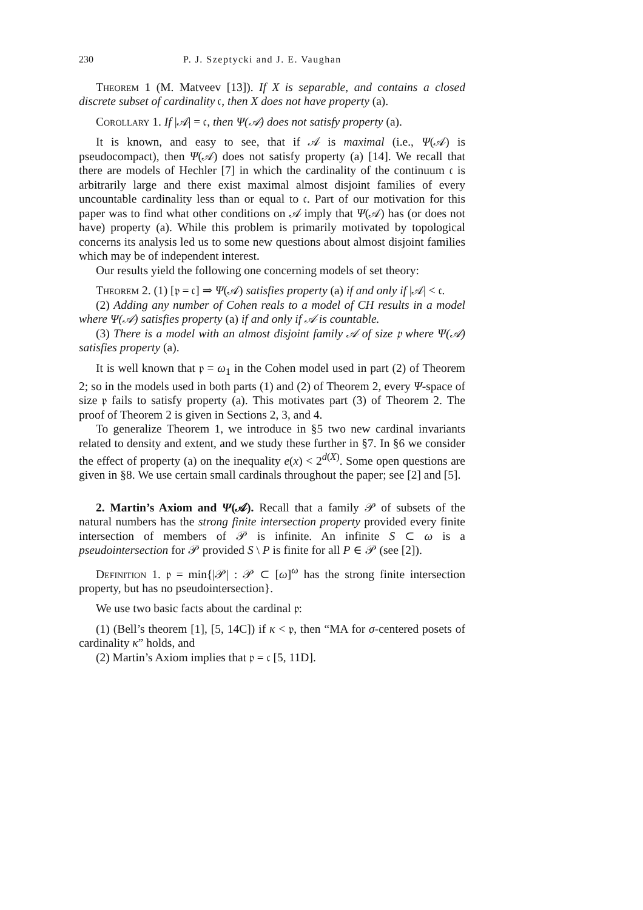230 P. J. Szeptycki and J. E. Vaughan
Theorem 1 (M. Matveev [13]). If X is separable, and contains a closed discrete subset of cardinality 𝔠, then X does not have property (a).
Corollary 1. If |𝒜| = 𝔠, then Ψ(𝒜) does not satisfy property (a).
It is known, and easy to see, that if 𝒜 is maximal (i.e., Ψ(𝒜) is pseudocompact), then Ψ(𝒜) does not satisfy property (a) [14]. We recall that there are models of Hechler [7] in which the cardinality of the continuum 𝔠 is arbitrarily large and there exist maximal almost disjoint families of every uncountable cardinality less than or equal to 𝔠. Part of our motivation for this paper was to find what other conditions on 𝒜 imply that Ψ(𝒜) has (or does not have) property (a). While this problem is primarily motivated by topological concerns its analysis led us to some new questions about almost disjoint families which may be of independent interest.
Our results yield the following one concerning models of set theory:
Theorem 2. (1) [𝔭 = 𝔠] ⇒ Ψ(𝒜) satisfies property (a) if and only if |𝒜| < 𝔠.
(2) Adding any number of Cohen reals to a model of CH results in a model where Ψ(𝒜) satisfies property (a) if and only if 𝒜 is countable.
(3) There is a model with an almost disjoint family 𝒜 of size 𝔭 where Ψ(𝒜) satisfies property (a).
It is well known that 𝔭 = ω<sub>1</sub> in the Cohen model used in part (2) of Theorem 2; so in the models used in both parts (1) and (2) of Theorem 2, every Ψ-space of size 𝔭 fails to satisfy property (a). This motivates part (3) of Theorem 2. The proof of Theorem 2 is given in Sections 2, 3, and 4.
To generalize Theorem 1, we introduce in §5 two new cardinal invariants related to density and extent, and we study these further in §7. In §6 we consider the effect of property (a) on the inequality e(x) < 2<sup>d(X)</sup>. Some open questions are given in §8. We use certain small cardinals throughout the paper; see [2] and [5].
2. Martin’s Axiom and Ψ(𝒜). Recall that a family 𝒫 of subsets of the natural numbers has the strong finite intersection property provided every finite intersection of members of 𝒫 is infinite. An infinite S ⊂ ω is a pseudointersection for 𝒫 provided S \ P is finite for all P ∈ 𝒫 (see [2]).
Definition 1. 𝔭 = min{|𝒫| : 𝒫 ⊂ [ω]<sup>ω</sup> has the strong finite intersection property, but has no pseudointersection}.
We use two basic facts about the cardinal 𝔭:
(1) (Bell’s theorem [1], [5, 14C]) if κ < 𝔭, then “MA for σ-centered posets of cardinality κ” holds, and
(2) Martin’s Axiom implies that 𝔭 = 𝔠 [5, 11D].